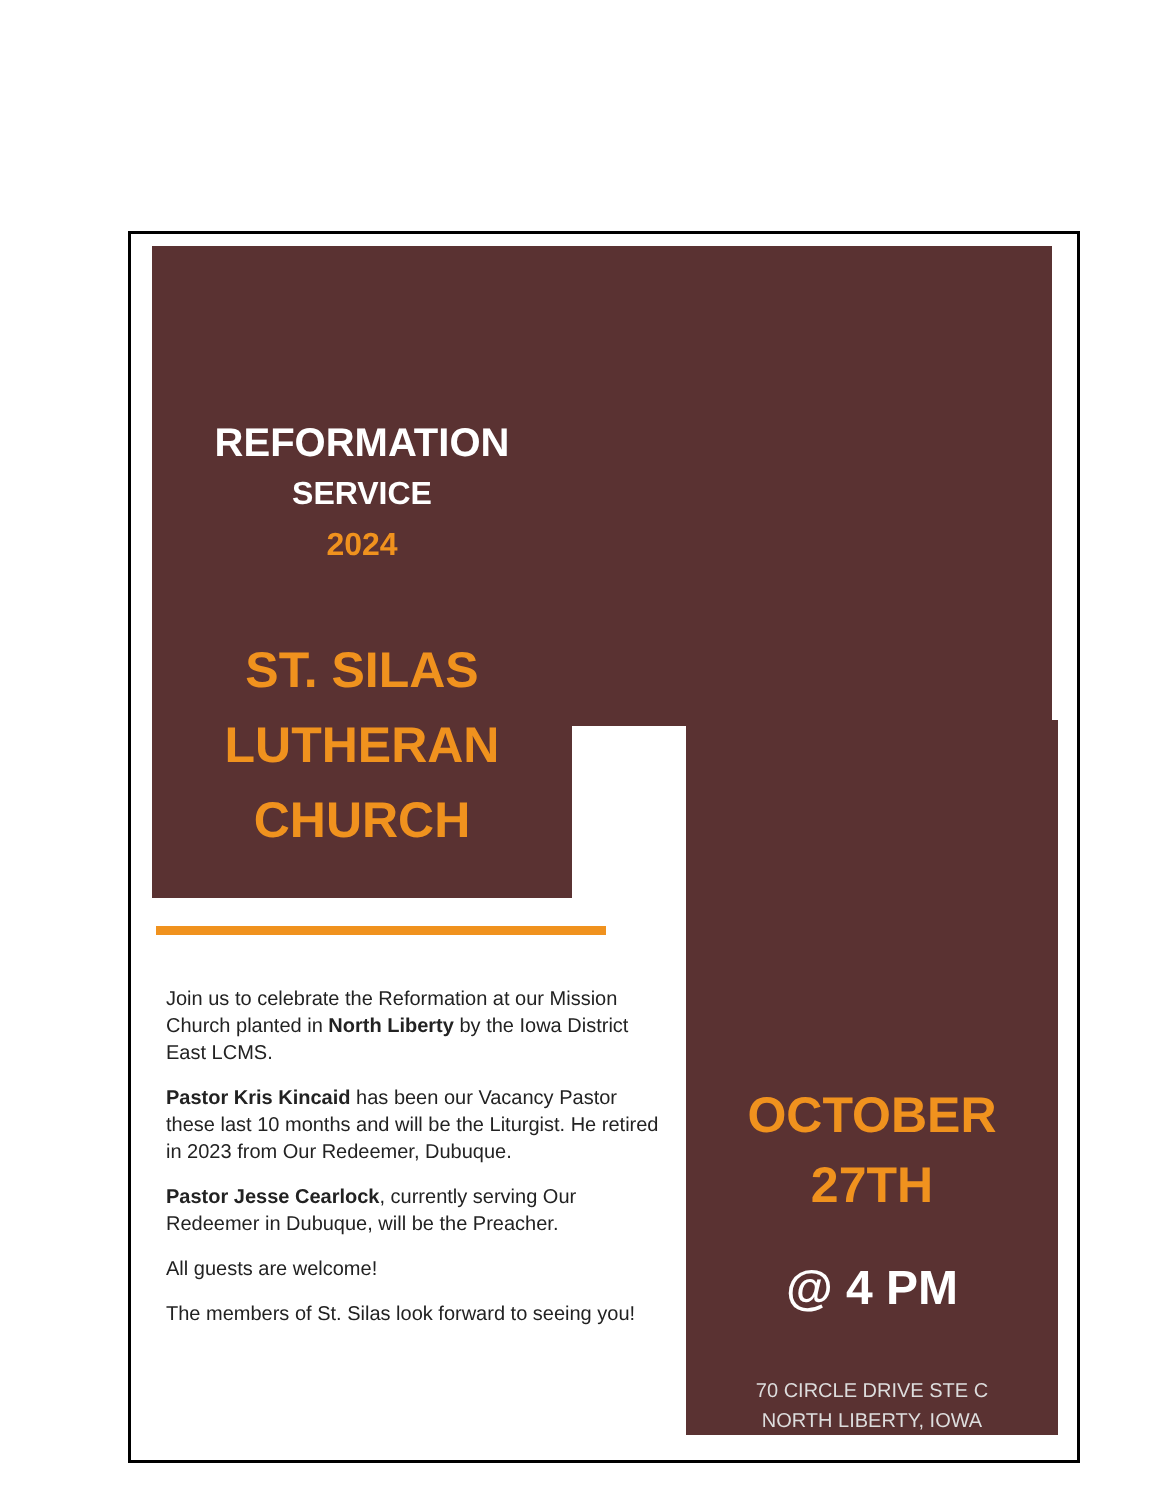REFORMATION
SERVICE
2024
ST. SILAS
LUTHERAN
CHURCH
Join us to celebrate the Reformation at our Mission Church planted in North Liberty by the Iowa District East LCMS.
Pastor Kris Kincaid has been our Vacancy Pastor these last 10 months and will be the Liturgist. He retired in 2023 from Our Redeemer, Dubuque.
Pastor Jesse Cearlock, currently serving Our Redeemer in Dubuque, will be the Preacher.
All guests are welcome!
The members of St. Silas look forward to seeing you!
OCTOBER
27TH
@ 4 PM
70 CIRCLE DRIVE STE C
NORTH LIBERTY, IOWA